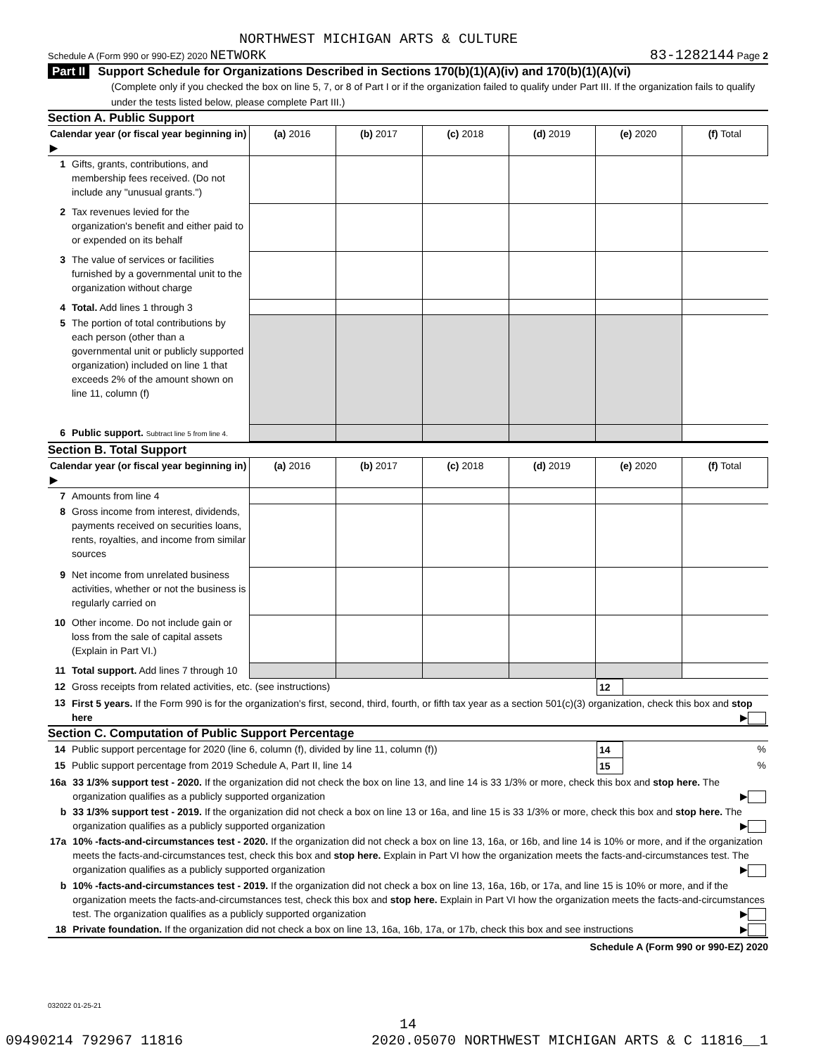NORTHWEST MICHIGAN ARTS & CULTURE
Schedule A (Form 990 or 990-EZ) 2020 NETWORK 83-1282144 Page 2
Part II Support Schedule for Organizations Described in Sections 170(b)(1)(A)(iv) and 170(b)(1)(A)(vi)
(Complete only if you checked the box on line 5, 7, or 8 of Part I or if the organization failed to qualify under Part III. If the organization fails to qualify under the tests listed below, please complete Part III.)
Section A. Public Support
| Calendar year (or fiscal year beginning in) ▶ | | (a) 2016 | (b) 2017 | (c) 2018 | (d) 2019 | (e) 2020 | (f) Total |
| --- | --- | --- | --- | --- | --- | --- | --- |
| 1 | Gifts, grants, contributions, and membership fees received. (Do not include any "unusual grants.") | | | | | | |
| 2 | Tax revenues levied for the organization's benefit and either paid to or expended on its behalf | | | | | | |
| 3 | The value of services or facilities furnished by a governmental unit to the organization without charge | | | | | | |
| 4 | Total. Add lines 1 through 3 | | | | | | |
| 5 | The portion of total contributions by each person (other than a governmental unit or publicly supported organization) included on line 1 that exceeds 2% of the amount shown on line 11, column (f) | | | | | | |
| 6 | Public support. Subtract line 5 from line 4. | | | | | | |
Section B. Total Support
| Calendar year (or fiscal year beginning in) ▶ | | (a) 2016 | (b) 2017 | (c) 2018 | (d) 2019 | (e) 2020 | (f) Total |
| --- | --- | --- | --- | --- | --- | --- | --- |
| 7 | Amounts from line 4 | | | | | | |
| 8 | Gross income from interest, dividends, payments received on securities loans, rents, royalties, and income from similar sources | | | | | | |
| 9 | Net income from unrelated business activities, whether or not the business is regularly carried on | | | | | | |
| 10 | Other income. Do not include gain or loss from the sale of capital assets (Explain in Part VI.) | | | | | | |
| 11 | Total support. Add lines 7 through 10 | | | | | | |
| 12 | Gross receipts from related activities, etc. (see instructions) | 12 | |
| 13 | First 5 years. If the Form 990 is for the organization's first, second, third, fourth, or fifth tax year as a section 501(c)(3) organization, check this box and stop here ▶ | | |
Section C. Computation of Public Support Percentage
| 14 | Public support percentage for 2020 (line 6, column (f), divided by line 11, column (f)) | 14 | % |
| 15 | Public support percentage from 2019 Schedule A, Part II, line 14 | 15 | % |
| 16a | 33 1/3% support test - 2020. If the organization did not check the box on line 13, and line 14 is 33 1/3% or more, check this box and stop here. The organization qualifies as a publicly supported organization ▶ |
| b | 33 1/3% support test - 2019. If the organization did not check a box on line 13 or 16a, and line 15 is 33 1/3% or more, check this box and stop here. The organization qualifies as a publicly supported organization ▶ |
| 17a | 10% -facts-and-circumstances test - 2020. If the organization did not check a box on line 13, 16a, or 16b, and line 14 is 10% or more, and if the organization meets the facts-and-circumstances test, check this box and stop here. Explain in Part VI how the organization meets the facts-and-circumstances test. The organization qualifies as a publicly supported organization ▶ |
| b | 10% -facts-and-circumstances test - 2019. If the organization did not check a box on line 13, 16a, 16b, or 17a, and line 15 is 10% or more, and if the organization meets the facts-and-circumstances test, check this box and stop here. Explain in Part VI how the organization meets the facts-and-circumstances test. The organization qualifies as a publicly supported organization ▶ |
| 18 | Private foundation. If the organization did not check a box on line 13, 16a, 16b, 17a, or 17b, check this box and see instructions ▶ |
Schedule A (Form 990 or 990-EZ) 2020
032022 01-25-21
14
09490214 792967 11816 2020.05070 NORTHWEST MICHIGAN ARTS & C 11816__1